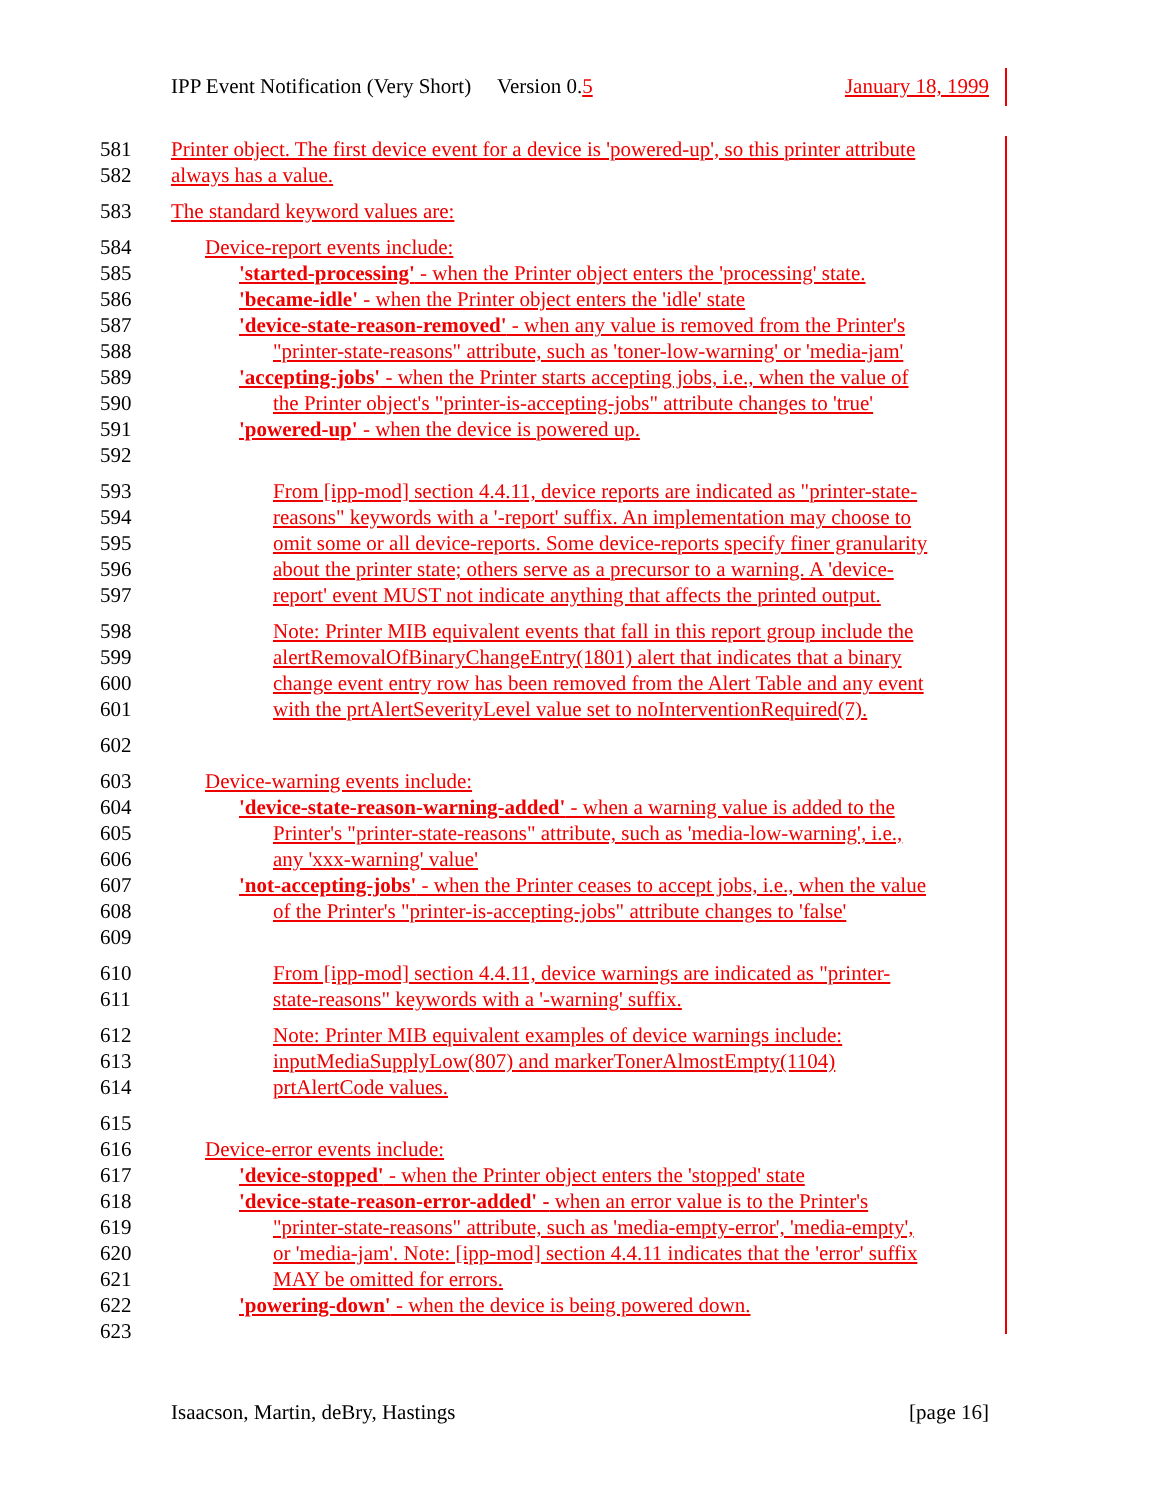IPP Event Notification (Very Short) Version 0.5 January 18, 1999
581 Printer object. The first device event for a device is 'powered-up', so this printer attribute
582 always has a value.
583 The standard keyword values are:
584 Device-report events include:
585 'started-processing' - when the Printer object enters the 'processing' state.
586 'became-idle' - when the Printer object enters the 'idle' state
587 'device-state-reason-removed' - when any value is removed from the Printer's
588 "printer-state-reasons" attribute, such as 'toner-low-warning' or 'media-jam'
589 'accepting-jobs' - when the Printer starts accepting jobs, i.e., when the value of
590 the Printer object's "printer-is-accepting-jobs" attribute changes to 'true'
591 'powered-up' - when the device is powered up.
592
593 From [ipp-mod] section 4.4.11, device reports are indicated as "printer-state-
594 reasons" keywords with a '-report' suffix. An implementation may choose to
595 omit some or all device-reports. Some device-reports specify finer granularity
596 about the printer state; others serve as a precursor to a warning. A 'device-
597 report' event MUST not indicate anything that affects the printed output.
598 Note: Printer MIB equivalent events that fall in this report group include the
599 alertRemovalOfBinaryChangeEntry(1801) alert that indicates that a binary
600 change event entry row has been removed from the Alert Table and any event
601 with the prtAlertSeverityLevel value set to noInterventionRequired(7).
602
603 Device-warning events include:
604 'device-state-reason-warning-added' - when a warning value is added to the
605 Printer's "printer-state-reasons" attribute, such as 'media-low-warning', i.e.,
606 any 'xxx-warning' value'
607 'not-accepting-jobs' - when the Printer ceases to accept jobs, i.e., when the value
608 of the Printer's "printer-is-accepting-jobs" attribute changes to 'false'
609
610 From [ipp-mod] section 4.4.11, device warnings are indicated as "printer-
611 state-reasons" keywords with a '-warning' suffix.
612 Note: Printer MIB equivalent examples of device warnings include:
613 inputMediaSupplyLow(807) and markerTonerAlmostEmpty(1104)
614 prtAlertCode values.
615
616 Device-error events include:
617 'device-stopped' - when the Printer object enters the 'stopped' state
618 'device-state-reason-error-added' - when an error value is to the Printer's
619 "printer-state-reasons" attribute, such as 'media-empty-error', 'media-empty',
620 or 'media-jam'. Note: [ipp-mod] section 4.4.11 indicates that the 'error' suffix
621 MAY be omitted for errors.
622 'powering-down' - when the device is being powered down.
623
Isaacson, Martin, deBry, Hastings [page 16]